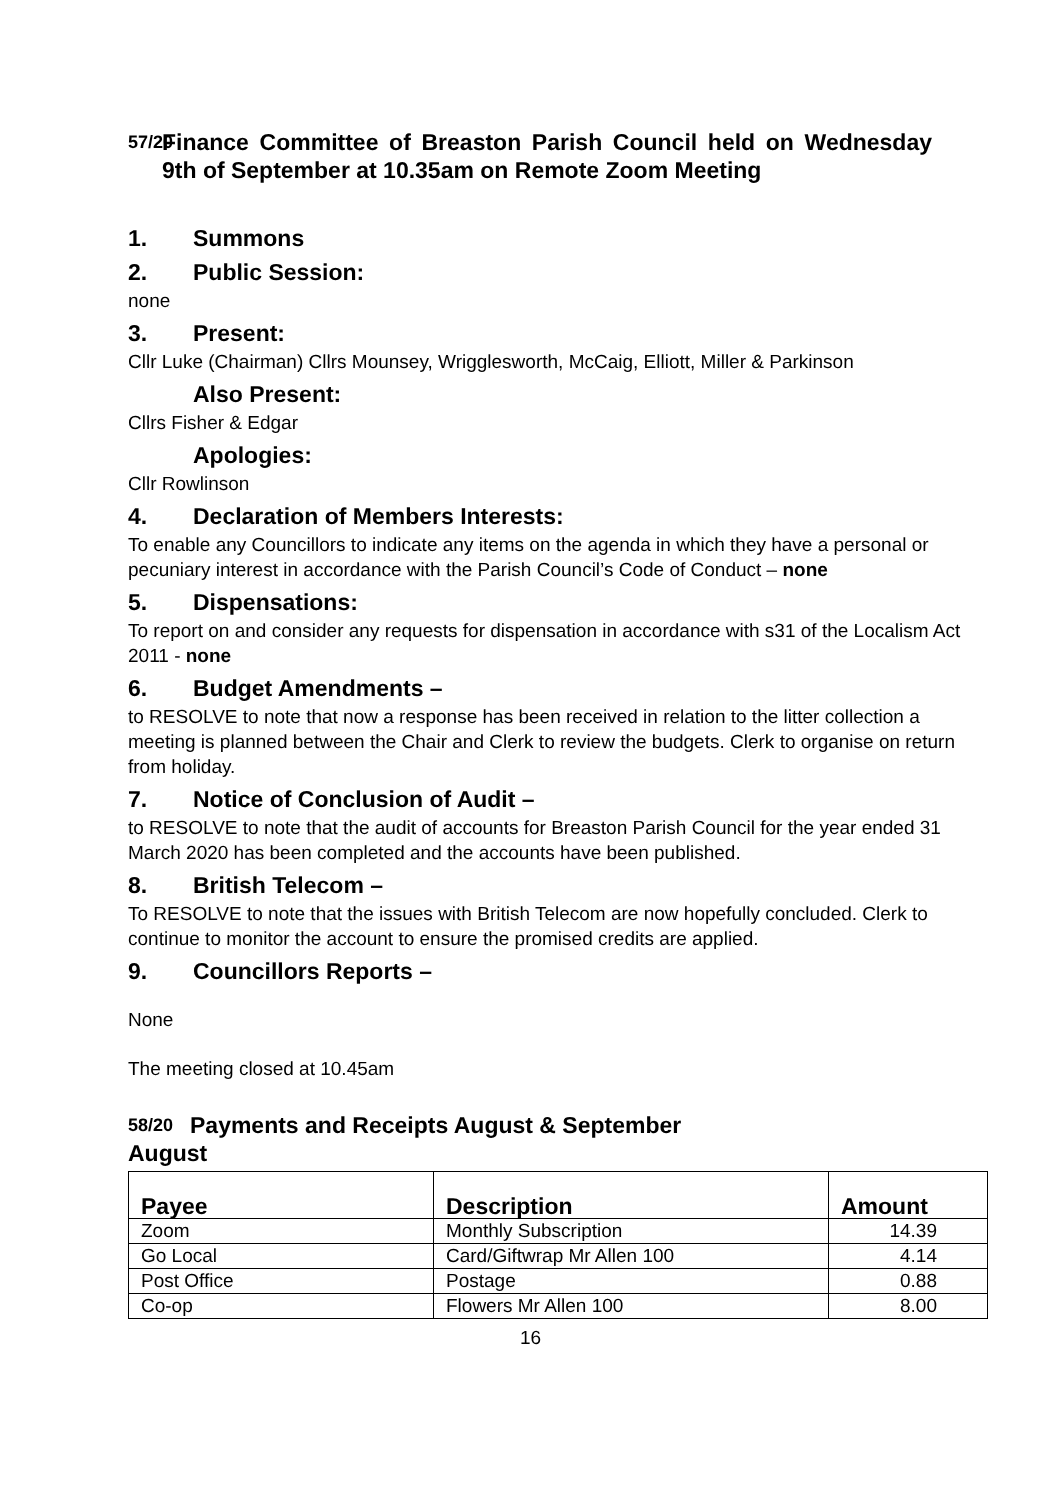57/20 Finance Committee of Breaston Parish Council held on Wednesday 9th of September at 10.35am on Remote Zoom Meeting
1. Summons
2. Public Session:
none
3. Present:
Cllr Luke (Chairman) Cllrs Mounsey, Wrigglesworth, McCaig, Elliott, Miller & Parkinson
Also Present:
Cllrs Fisher & Edgar
Apologies:
Cllr Rowlinson
4. Declaration of Members Interests:
To enable any Councillors to indicate any items on the agenda in which they have a personal or pecuniary interest in accordance with the Parish Council’s Code of Conduct – none
5. Dispensations:
To report on and consider any requests for dispensation in accordance with s31 of the Localism Act 2011 - none
6. Budget Amendments –
to RESOLVE to note that now a response has been received in relation to the litter collection a meeting is planned between the Chair and Clerk to review the budgets. Clerk to organise on return from holiday.
7. Notice of Conclusion of Audit –
to RESOLVE to note that the audit of accounts for Breaston Parish Council for the year ended 31 March 2020 has been completed and the accounts have been published.
8. British Telecom –
To RESOLVE to note that the issues with British Telecom are now hopefully concluded. Clerk to continue to monitor the account to ensure the promised credits are applied.
9. Councillors Reports –
None
The meeting closed at 10.45am
58/20 Payments and Receipts August & September
August
| Payee | Description | Amount |
| --- | --- | --- |
| Zoom | Monthly Subscription | 14.39 |
| Go Local | Card/Giftwrap Mr Allen 100 | 4.14 |
| Post Office | Postage | 0.88 |
| Co-op | Flowers Mr Allen 100 | 8.00 |
16